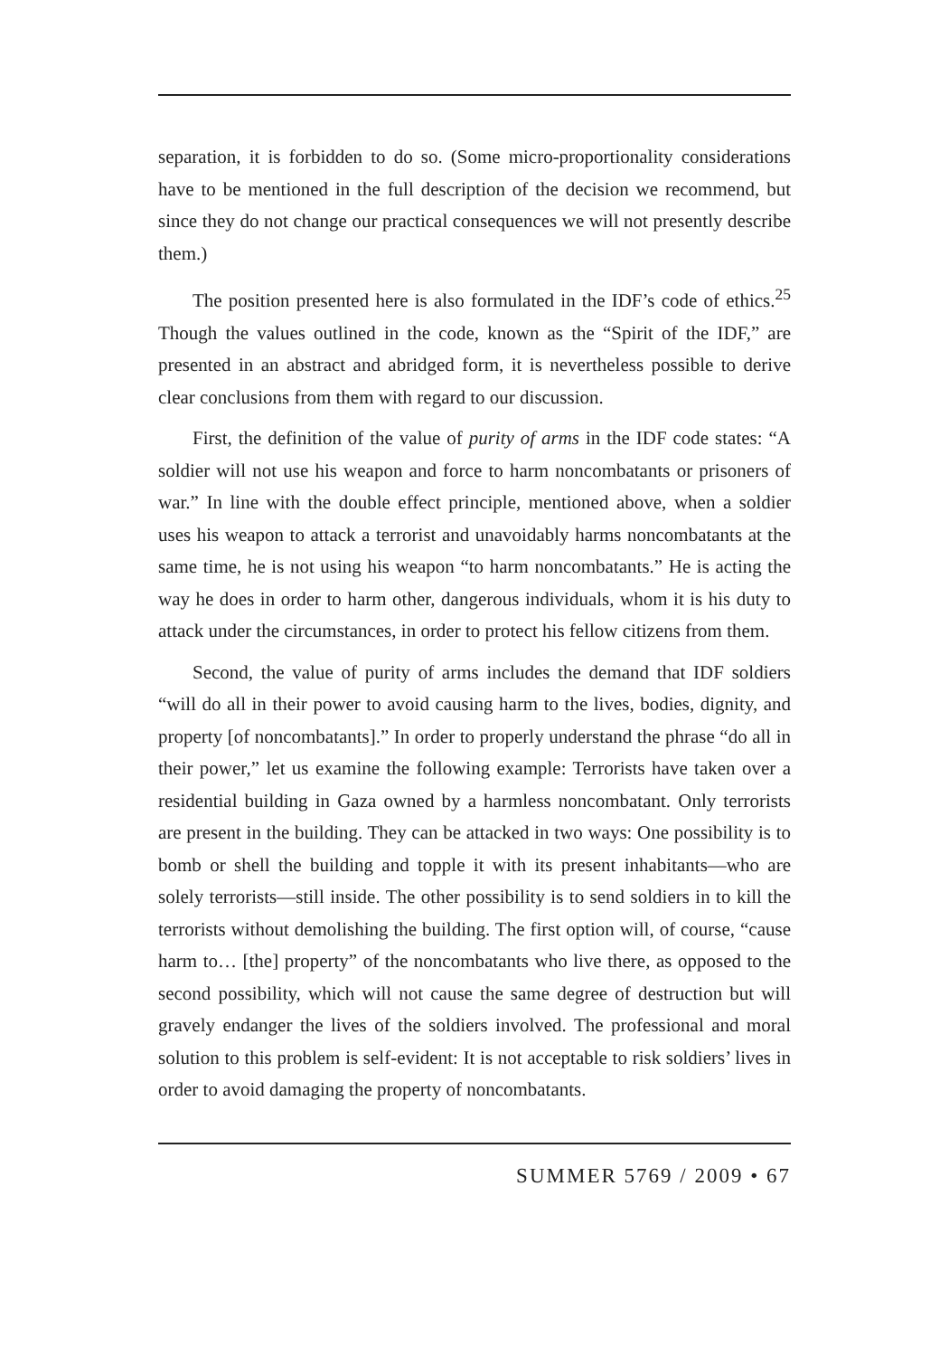separation, it is forbidden to do so. (Some micro-proportionality considerations have to be mentioned in the full description of the decision we recommend, but since they do not change our practical consequences we will not presently describe them.)
The position presented here is also formulated in the IDF’s code of ethics.<sup>25</sup> Though the values outlined in the code, known as the “Spirit of the IDF,” are presented in an abstract and abridged form, it is nevertheless possible to derive clear conclusions from them with regard to our discussion.
First, the definition of the value of purity of arms in the IDF code states: “A soldier will not use his weapon and force to harm noncombatants or prisoners of war.” In line with the double effect principle, mentioned above, when a soldier uses his weapon to attack a terrorist and unavoidably harms noncombatants at the same time, he is not using his weapon “to harm noncombatants.” He is acting the way he does in order to harm other, dangerous individuals, whom it is his duty to attack under the circumstances, in order to protect his fellow citizens from them.
Second, the value of purity of arms includes the demand that IDF soldiers “will do all in their power to avoid causing harm to the lives, bodies, dignity, and property [of noncombatants].” In order to properly understand the phrase “do all in their power,” let us examine the following example: Terrorists have taken over a residential building in Gaza owned by a harmless noncombatant. Only terrorists are present in the building. They can be attacked in two ways: One possibility is to bomb or shell the building and topple it with its present inhabitants—who are solely terrorists—still inside. The other possibility is to send soldiers in to kill the terrorists without demolishing the building. The first option will, of course, “cause harm to… [the] property” of the noncombatants who live there, as opposed to the second possibility, which will not cause the same degree of destruction but will gravely endanger the lives of the soldiers involved. The professional and moral solution to this problem is self-evident: It is not acceptable to risk soldiers’ lives in order to avoid damaging the property of noncombatants.
SUMMER 5769 / 2009 • 67